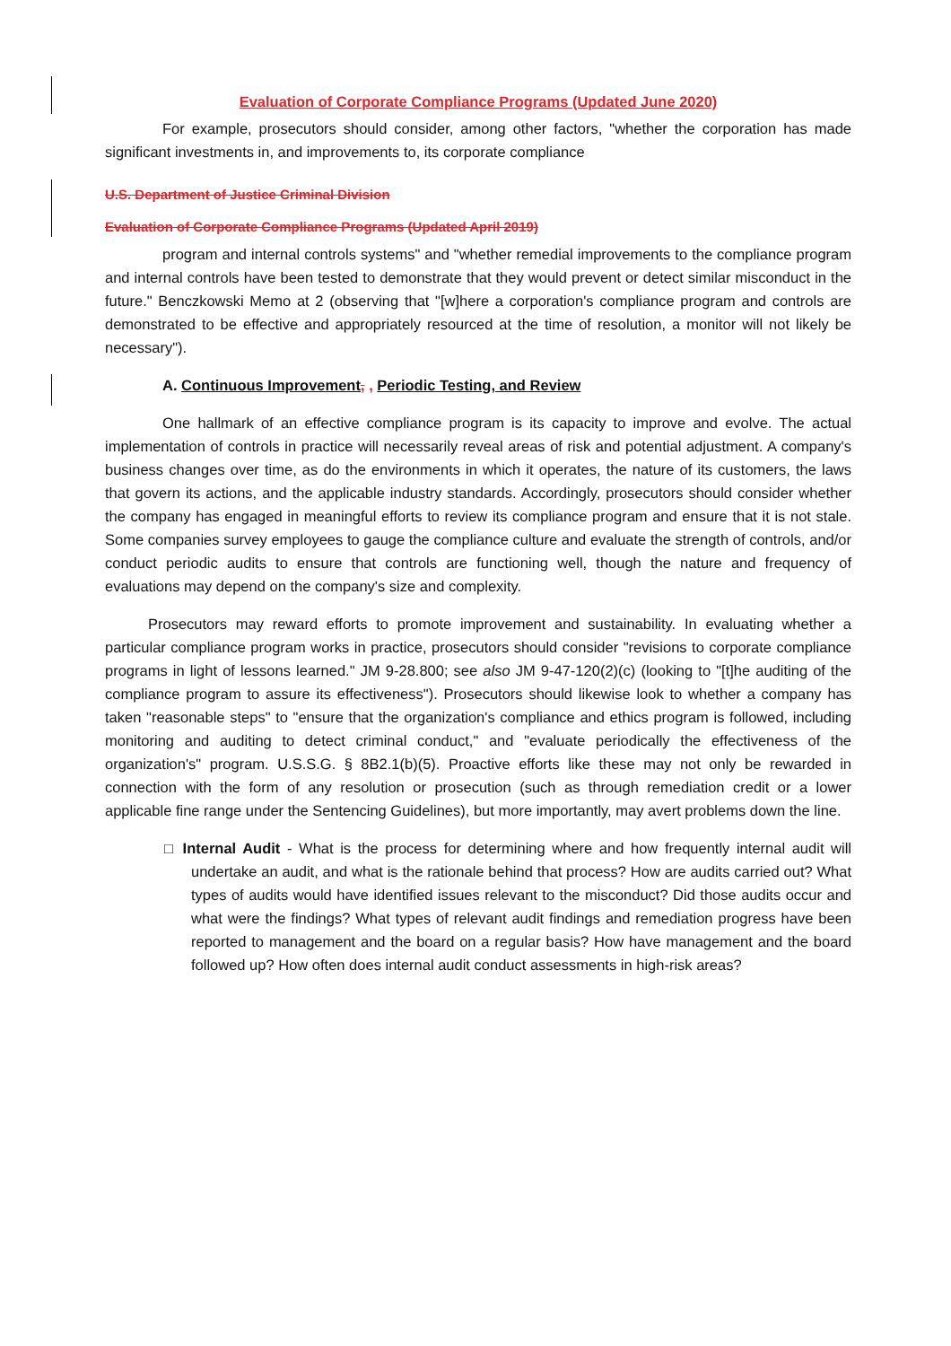Evaluation of Corporate Compliance Programs (Updated June 2020)
For example, prosecutors should consider, among other factors, "whether the corporation has made significant investments in, and improvements to, its corporate compliance
U.S. Department of Justice Criminal Division
Evaluation of Corporate Compliance Programs (Updated April 2019)
program and internal controls systems" and "whether remedial improvements to the compliance program and internal controls have been tested to demonstrate that they would prevent or detect similar misconduct in the future." Benczkowski Memo at 2 (observing that "[w]here a corporation's compliance program and controls are demonstrated to be effective and appropriately resourced at the time of resolution, a monitor will not likely be necessary").
A. Continuous Improvement, , Periodic Testing, and Review
One hallmark of an effective compliance program is its capacity to improve and evolve. The actual implementation of controls in practice will necessarily reveal areas of risk and potential adjustment. A company's business changes over time, as do the environments in which it operates, the nature of its customers, the laws that govern its actions, and the applicable industry standards. Accordingly, prosecutors should consider whether the company has engaged in meaningful efforts to review its compliance program and ensure that it is not stale. Some companies survey employees to gauge the compliance culture and evaluate the strength of controls, and/or conduct periodic audits to ensure that controls are functioning well, though the nature and frequency of evaluations may depend on the company's size and complexity.
Prosecutors may reward efforts to promote improvement and sustainability. In evaluating whether a particular compliance program works in practice, prosecutors should consider "revisions to corporate compliance programs in light of lessons learned." JM 9-28.800; see also JM 9-47-120(2)(c) (looking to "[t]he auditing of the compliance program to assure its effectiveness"). Prosecutors should likewise look to whether a company has taken "reasonable steps" to "ensure that the organization's compliance and ethics program is followed, including monitoring and auditing to detect criminal conduct," and "evaluate periodically the effectiveness of the organization's" program. U.S.S.G. § 8B2.1(b)(5). Proactive efforts like these may not only be rewarded in connection with the form of any resolution or prosecution (such as through remediation credit or a lower applicable fine range under the Sentencing Guidelines), but more importantly, may avert problems down the line.
□ Internal Audit - What is the process for determining where and how frequently internal audit will undertake an audit, and what is the rationale behind that process? How are audits carried out? What types of audits would have identified issues relevant to the misconduct? Did those audits occur and what were the findings? What types of relevant audit findings and remediation progress have been reported to management and the board on a regular basis? How have management and the board followed up? How often does internal audit conduct assessments in high-risk areas?